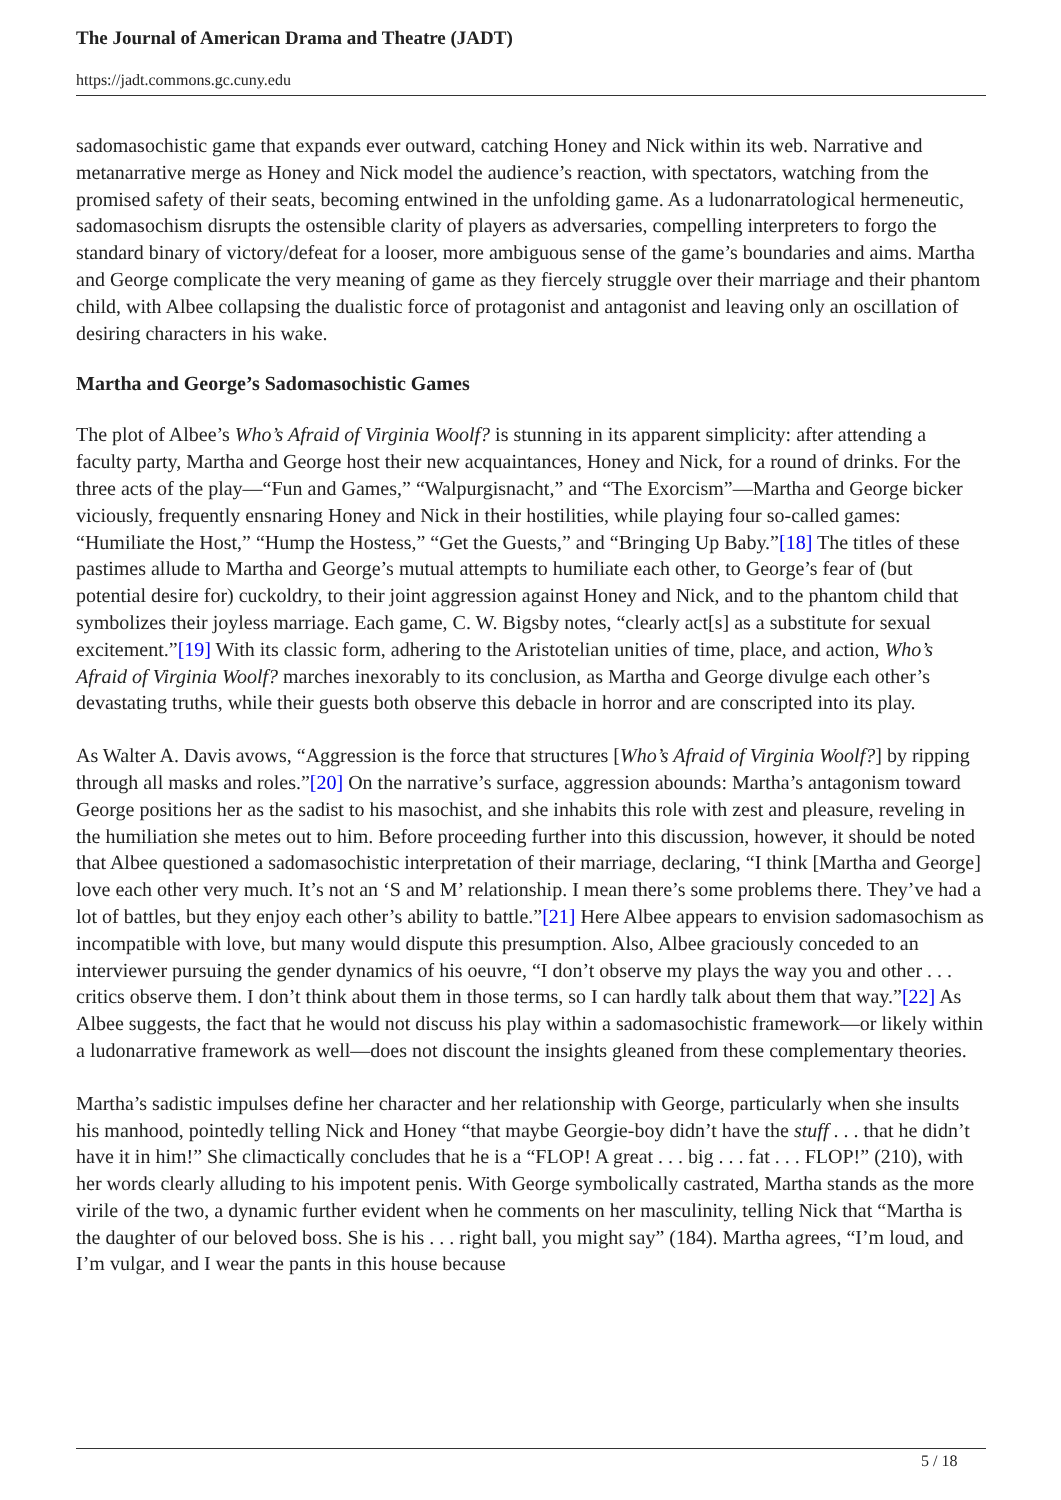The Journal of American Drama and Theatre (JADT)
https://jadt.commons.gc.cuny.edu
sadomasochistic game that expands ever outward, catching Honey and Nick within its web. Narrative and metanarrative merge as Honey and Nick model the audience’s reaction, with spectators, watching from the promised safety of their seats, becoming entwined in the unfolding game. As a ludonarratological hermeneutic, sadomasochism disrupts the ostensible clarity of players as adversaries, compelling interpreters to forgo the standard binary of victory/defeat for a looser, more ambiguous sense of the game’s boundaries and aims. Martha and George complicate the very meaning of game as they fiercely struggle over their marriage and their phantom child, with Albee collapsing the dualistic force of protagonist and antagonist and leaving only an oscillation of desiring characters in his wake.
Martha and George’s Sadomasochistic Games
The plot of Albee’s Who’s Afraid of Virginia Woolf? is stunning in its apparent simplicity: after attending a faculty party, Martha and George host their new acquaintances, Honey and Nick, for a round of drinks. For the three acts of the play—“Fun and Games,” “Walpurgisnacht,” and “The Exorcism”—Martha and George bicker viciously, frequently ensnaring Honey and Nick in their hostilities, while playing four so-called games: “Humiliate the Host,” “Hump the Hostess,” “Get the Guests,” and “Bringing Up Baby.”[18] The titles of these pastimes allude to Martha and George’s mutual attempts to humiliate each other, to George’s fear of (but potential desire for) cuckoldry, to their joint aggression against Honey and Nick, and to the phantom child that symbolizes their joyless marriage. Each game, C. W. Bigsby notes, “clearly act[s] as a substitute for sexual excitement.”[19] With its classic form, adhering to the Aristotelian unities of time, place, and action, Who’s Afraid of Virginia Woolf? marches inexorably to its conclusion, as Martha and George divulge each other’s devastating truths, while their guests both observe this debacle in horror and are conscripted into its play.
As Walter A. Davis avows, “Aggression is the force that structures [Who’s Afraid of Virginia Woolf?] by ripping through all masks and roles.”[20] On the narrative’s surface, aggression abounds: Martha’s antagonism toward George positions her as the sadist to his masochist, and she inhabits this role with zest and pleasure, reveling in the humiliation she metes out to him. Before proceeding further into this discussion, however, it should be noted that Albee questioned a sadomasochistic interpretation of their marriage, declaring, “I think [Martha and George] love each other very much. It’s not an ‘S and M’ relationship. I mean there’s some problems there. They’ve had a lot of battles, but they enjoy each other’s ability to battle.”[21] Here Albee appears to envision sadomasochism as incompatible with love, but many would dispute this presumption. Also, Albee graciously conceded to an interviewer pursuing the gender dynamics of his oeuvre, “I don’t observe my plays the way you and other . . . critics observe them. I don’t think about them in those terms, so I can hardly talk about them that way.”[22] As Albee suggests, the fact that he would not discuss his play within a sadomasochistic framework—or likely within a ludonarrative framework as well—does not discount the insights gleaned from these complementary theories.
Martha’s sadistic impulses define her character and her relationship with George, particularly when she insults his manhood, pointedly telling Nick and Honey “that maybe Georgie-boy didn’t have the stuff . . . that he didn’t have it in him!” She climactically concludes that he is a “FLOP! A great . . . big . . . fat . . . FLOP!” (210), with her words clearly alluding to his impotent penis. With George symbolically castrated, Martha stands as the more virile of the two, a dynamic further evident when he comments on her masculinity, telling Nick that “Martha is the daughter of our beloved boss. She is his . . . right ball, you might say” (184). Martha agrees, “I’m loud, and I’m vulgar, and I wear the pants in this house because
5 / 18